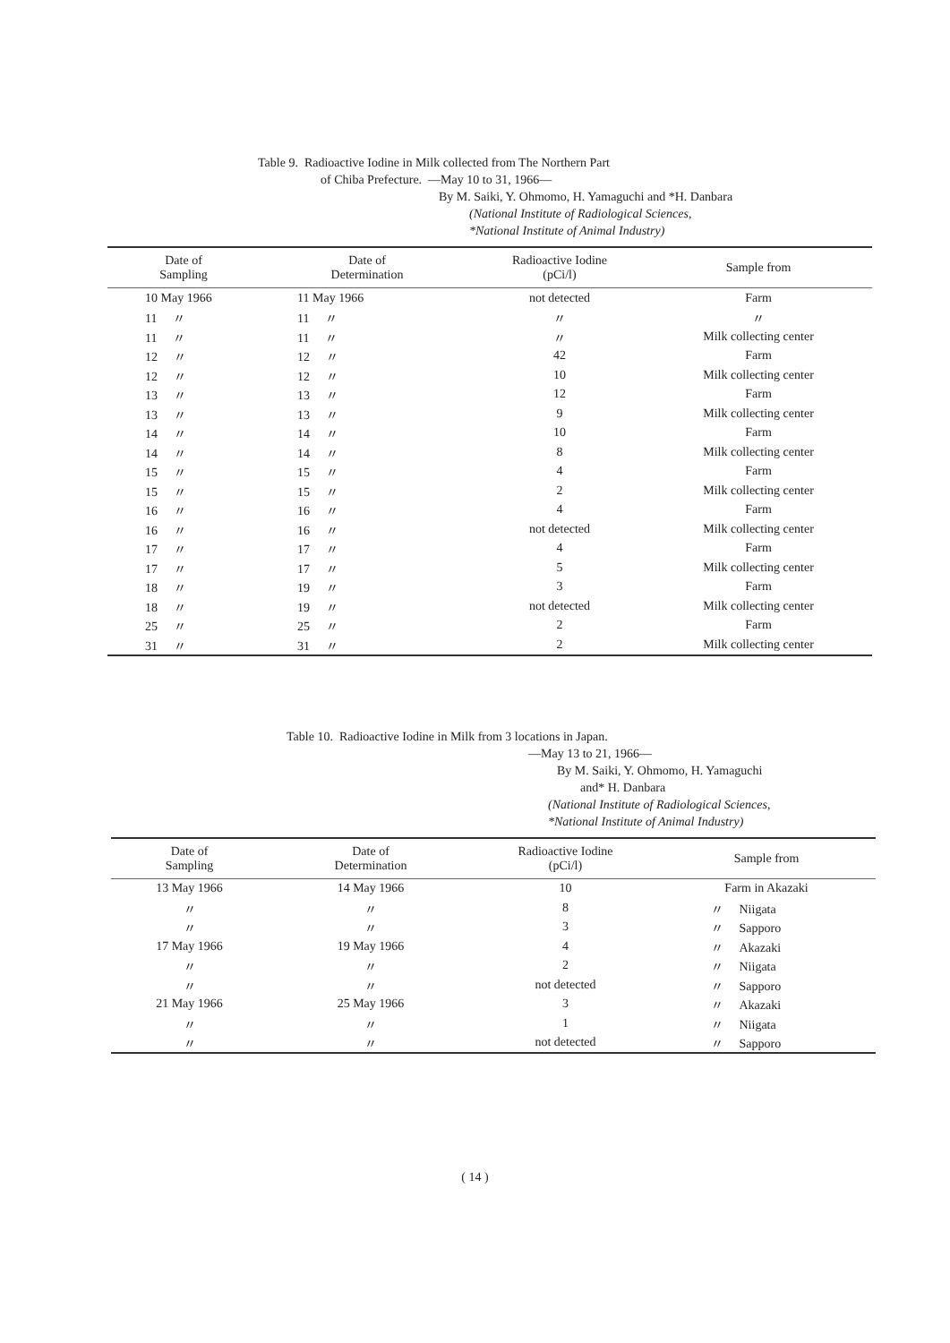Table 9. Radioactive Iodine in Milk collected from The Northern Part
of Chiba Prefecture. —May 10 to 31, 1966—
By M. Saiki, Y. Ohmomo, H. Yamaguchi and *H. Danbara
(National Institute of Radiological Sciences,
*National Institute of Animal Industry)
| Date of Sampling | Date of Determination | Radioactive Iodine (pCi/l) | Sample from |
| --- | --- | --- | --- |
| 10 May 1966 | 11 May 1966 | not detected | Farm |
| 11 〃 | 11 〃 | 〃 | 〃 |
| 11 〃 | 11 〃 | 〃 | Milk collecting center |
| 12 〃 | 12 〃 | 42 | Farm |
| 12 〃 | 12 〃 | 10 | Milk collecting center |
| 13 〃 | 13 〃 | 12 | Farm |
| 13 〃 | 13 〃 | 9 | Milk collecting center |
| 14 〃 | 14 〃 | 10 | Farm |
| 14 〃 | 14 〃 | 8 | Milk collecting center |
| 15 〃 | 15 〃 | 4 | Farm |
| 15 〃 | 15 〃 | 2 | Milk collecting center |
| 16 〃 | 16 〃 | 4 | Farm |
| 16 〃 | 16 〃 | not detected | Milk collecting center |
| 17 〃 | 17 〃 | 4 | Farm |
| 17 〃 | 17 〃 | 5 | Milk collecting center |
| 18 〃 | 19 〃 | 3 | Farm |
| 18 〃 | 19 〃 | not detected | Milk collecting center |
| 25 〃 | 25 〃 | 2 | Farm |
| 31 〃 | 31 〃 | 2 | Milk collecting center |
Table 10. Radioactive Iodine in Milk from 3 locations in Japan.
—May 13 to 21, 1966—
By M. Saiki, Y. Ohmomo, H. Yamaguchi
and* H. Danbara
(National Institute of Radiological Sciences,
*National Institute of Animal Industry)
| Date of Sampling | Date of Determination | Radioactive Iodine (pCi/l) | Sample from |
| --- | --- | --- | --- |
| 13 May 1966 | 14 May 1966 | 10 | Farm in Akazaki |
| 〃 | 〃 | 8 | 〃 Niigata |
| 〃 | 〃 | 3 | 〃 Sapporo |
| 17 May 1966 | 19 May 1966 | 4 | 〃 Akazaki |
| 〃 | 〃 | 2 | 〃 Niigata |
| 〃 | 〃 | not detected | 〃 Sapporo |
| 21 May 1966 | 25 May 1966 | 3 | 〃 Akazaki |
| 〃 | 〃 | 1 | 〃 Niigata |
| 〃 | 〃 | not detected | 〃 Sapporo |
( 14 )